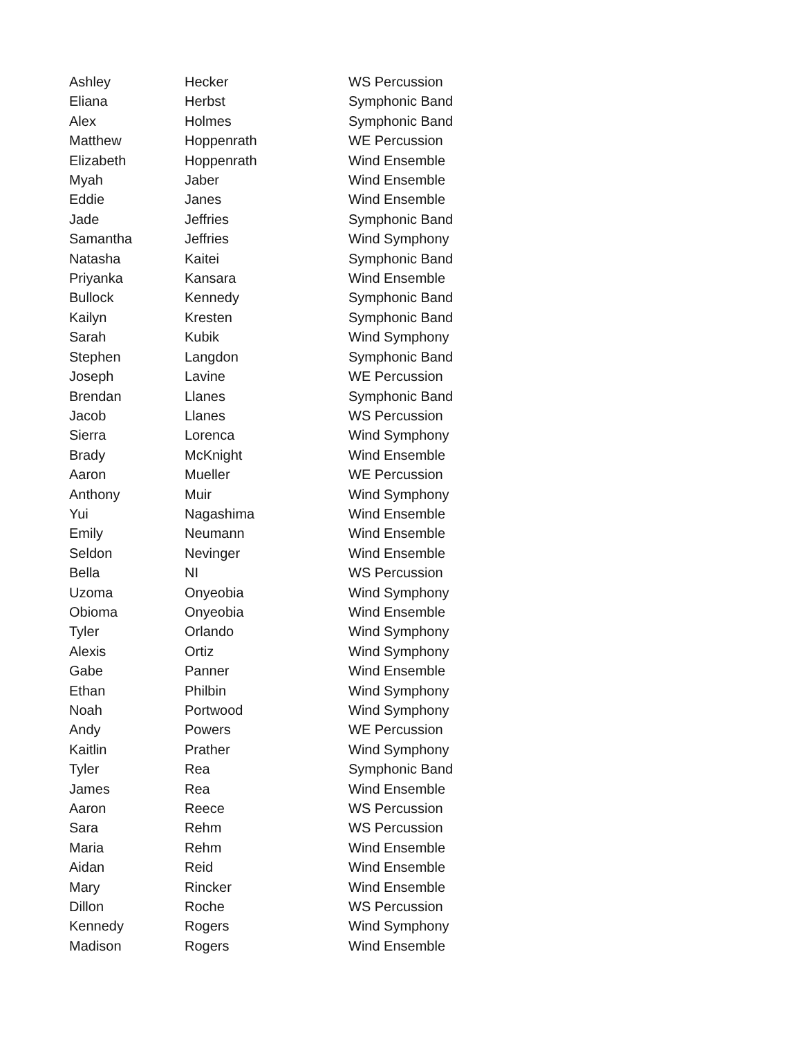| Ashley | Hecker | WS Percussion |
| Eliana | Herbst | Symphonic Band |
| Alex | Holmes | Symphonic Band |
| Matthew | Hoppenrath | WE Percussion |
| Elizabeth | Hoppenrath | Wind Ensemble |
| Myah | Jaber | Wind Ensemble |
| Eddie | Janes | Wind Ensemble |
| Jade | Jeffries | Symphonic Band |
| Samantha | Jeffries | Wind Symphony |
| Natasha | Kaitei | Symphonic Band |
| Priyanka | Kansara | Wind Ensemble |
| Bullock | Kennedy | Symphonic Band |
| Kailyn | Kresten | Symphonic Band |
| Sarah | Kubik | Wind Symphony |
| Stephen | Langdon | Symphonic Band |
| Joseph | Lavine | WE Percussion |
| Brendan | Llanes | Symphonic Band |
| Jacob | Llanes | WS Percussion |
| Sierra | Lorenca | Wind Symphony |
| Brady | McKnight | Wind Ensemble |
| Aaron | Mueller | WE Percussion |
| Anthony | Muir | Wind Symphony |
| Yui | Nagashima | Wind Ensemble |
| Emily | Neumann | Wind Ensemble |
| Seldon | Nevinger | Wind Ensemble |
| Bella | NI | WS Percussion |
| Uzoma | Onyeobia | Wind Symphony |
| Obioma | Onyeobia | Wind Ensemble |
| Tyler | Orlando | Wind Symphony |
| Alexis | Ortiz | Wind Symphony |
| Gabe | Panner | Wind Ensemble |
| Ethan | Philbin | Wind Symphony |
| Noah | Portwood | Wind Symphony |
| Andy | Powers | WE Percussion |
| Kaitlin | Prather | Wind Symphony |
| Tyler | Rea | Symphonic Band |
| James | Rea | Wind Ensemble |
| Aaron | Reece | WS Percussion |
| Sara | Rehm | WS Percussion |
| Maria | Rehm | Wind Ensemble |
| Aidan | Reid | Wind Ensemble |
| Mary | Rincker | Wind Ensemble |
| Dillon | Roche | WS Percussion |
| Kennedy | Rogers | Wind Symphony |
| Madison | Rogers | Wind Ensemble |